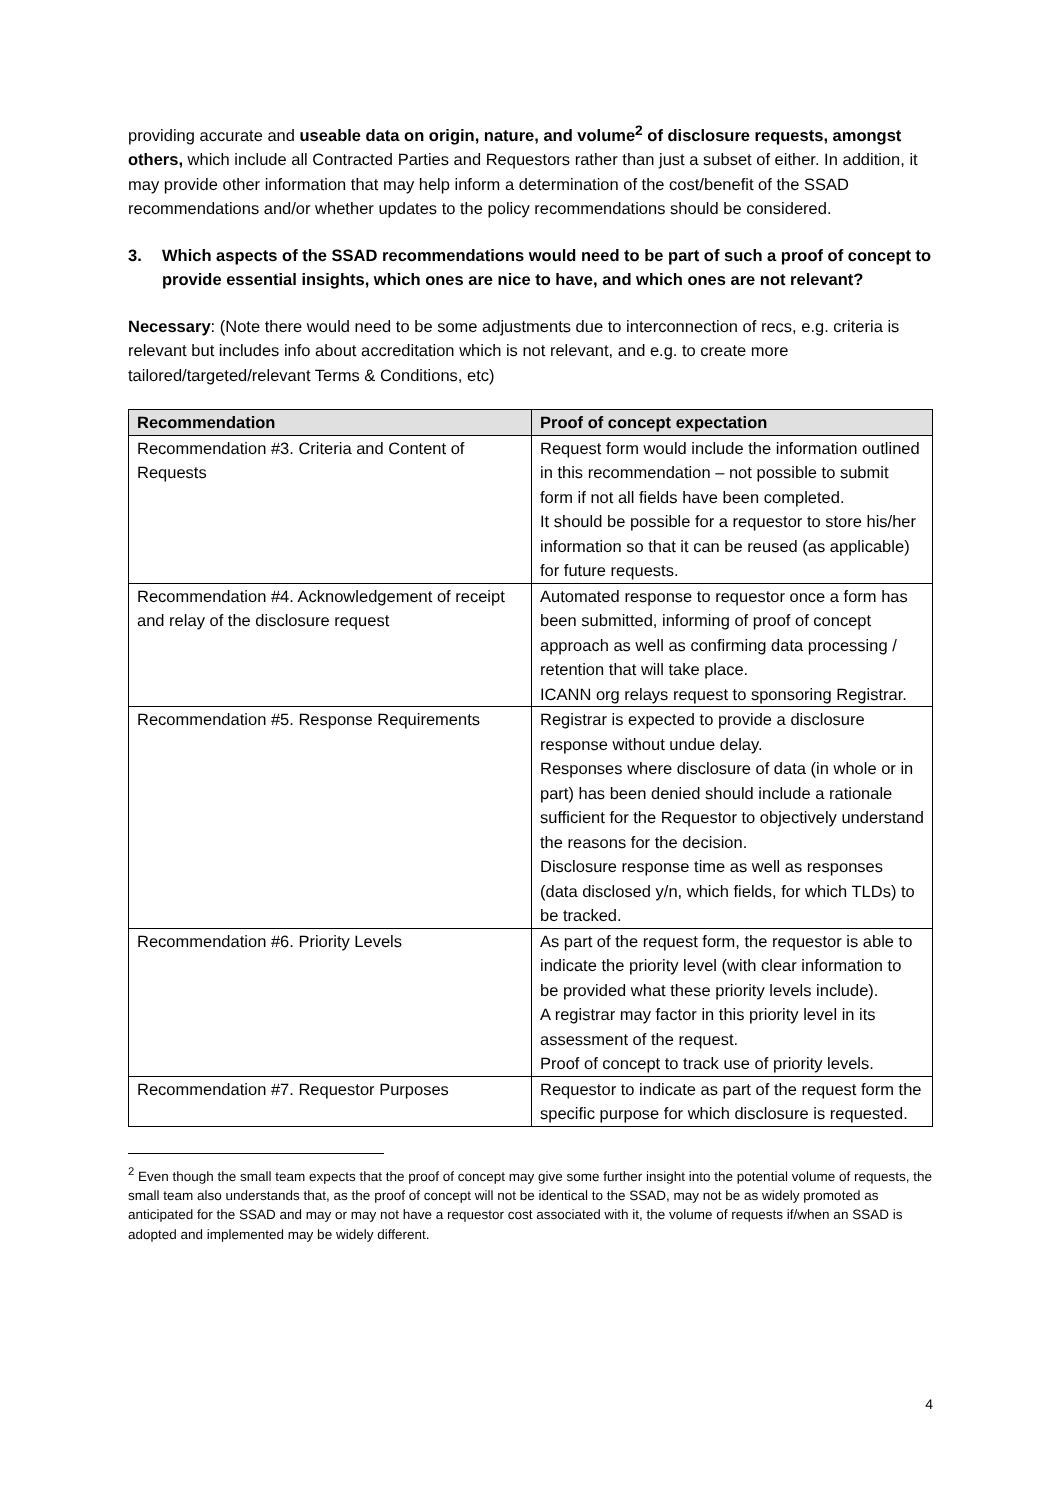providing accurate and useable data on origin, nature, and volume<sup>2</sup> of disclosure requests, amongst others, which include all Contracted Parties and Requestors rather than just a subset of either. In addition, it may provide other information that may help inform a determination of the cost/benefit of the SSAD recommendations and/or whether updates to the policy recommendations should be considered.
3. Which aspects of the SSAD recommendations would need to be part of such a proof of concept to provide essential insights, which ones are nice to have, and which ones are not relevant?
Necessary: (Note there would need to be some adjustments due to interconnection of recs, e.g. criteria is relevant but includes info about accreditation which is not relevant, and e.g. to create more tailored/targeted/relevant Terms & Conditions, etc)
| Recommendation | Proof of concept expectation |
| --- | --- |
| Recommendation #3. Criteria and Content of Requests | Request form would include the information outlined in this recommendation – not possible to submit form if not all fields have been completed. It should be possible for a requestor to store his/her information so that it can be reused (as applicable) for future requests. |
| Recommendation #4. Acknowledgement of receipt and relay of the disclosure request | Automated response to requestor once a form has been submitted, informing of proof of concept approach as well as confirming data processing / retention that will take place. ICANN org relays request to sponsoring Registrar. |
| Recommendation #5. Response Requirements | Registrar is expected to provide a disclosure response without undue delay. Responses where disclosure of data (in whole or in part) has been denied should include a rationale sufficient for the Requestor to objectively understand the reasons for the decision. Disclosure response time as well as responses (data disclosed y/n, which fields, for which TLDs) to be tracked. |
| Recommendation #6. Priority Levels | As part of the request form, the requestor is able to indicate the priority level (with clear information to be provided what these priority levels include). A registrar may factor in this priority level in its assessment of the request. Proof of concept to track use of priority levels. |
| Recommendation #7. Requestor Purposes | Requestor to indicate as part of the request form the specific purpose for which disclosure is requested. |
<sup>2</sup> Even though the small team expects that the proof of concept may give some further insight into the potential volume of requests, the small team also understands that, as the proof of concept will not be identical to the SSAD, may not be as widely promoted as anticipated for the SSAD and may or may not have a requestor cost associated with it, the volume of requests if/when an SSAD is adopted and implemented may be widely different.
4